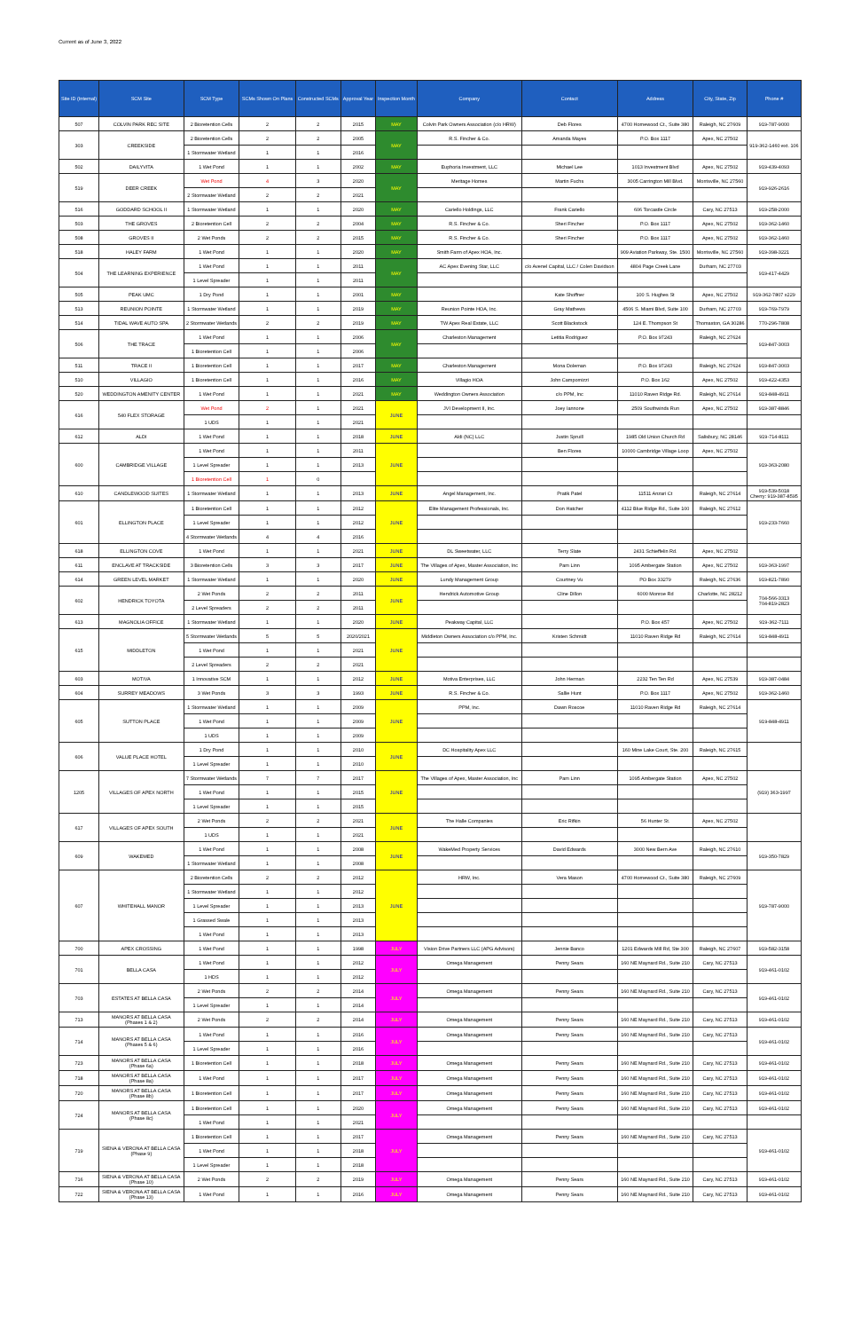Current as of June 3, 2022
| Site ID (Internal) | SCM Site | SCM Type | SCMs Shown On Plans | Constructed SCMs | Approval Year | Inspection Month | Company | Contact | Address | City, State, Zip | Phone # |
| --- | --- | --- | --- | --- | --- | --- | --- | --- | --- | --- | --- |
| 507 | COLVIN PARK REC SITE | 2 Bioretention Cells | 2 | 2 | 2015 | MAY | Colvin Park Owners Association (c/o HRW) | Deb Flores | 4700 Homewood Ct., Suite 380 | Raleigh, NC 27609 | 919-787-9000 |
| 303 | CREEKSIDE | 2 Bioretention Cells | 2 | 2 | 2005 | MAY | R.S. Fincher & Co. | Amanda Mayes | P.O. Box 1117 | Apex, NC 27502 | 919-362-1460 ext. 106 |
| | | 1 Stormwater Wetland | 1 | 1 | 2016 | | | | | | |
| 502 | DAILYVITA | 1 Wet Pond | 1 | 1 | 2002 | MAY | Euphoria Investment, LLC | Michael Lee | 1013 Investment Blvd | Apex, NC 27502 | 919-439-4093 |
| 519 | DEER CREEK | Wet Pond | 4 | 3 | 2020 | MAY | Meritage Homes | Martin Fuchs | 3005 Carrington Mill Blvd. | Morrisville, NC 27560 | 919-926-2616 |
| | | 2 Stormwater Wetland | 2 | 2 | 2021 | | | | | | |
| 516 | GODDARD SCHOOL II | 1 Stormwater Wetland | 1 | 1 | 2020 | MAY | Cariello Holdings, LLC | Frank Cariello | 606 Torcastle Circle | Cary, NC 27513 | 919-258-2000 |
| 503 | THE GROVES | 2 Bioretention Cell | 2 | 2 | 2004 | MAY | R.S. Fincher & Co. | Sheri Fincher | P.O. Box 1117 | Apex, NC 27502 | 919-362-1460 |
| 508 | GROVES II | 2 Wet Ponds | 2 | 2 | 2015 | MAY | R.S. Fincher & Co. | Sheri Fincher | P.O. Box 1117 | Apex, NC 27502 | 919-362-1460 |
| 518 | HALEY FARM | 1 Wet Pond | 1 | 1 | 2020 | MAY | Smith Farm of Apex HOA, Inc. | | 909 Aviation Parkway, Ste. 1500 | Morrisville, NC 27560 | 919-398-3221 |
| 504 | THE LEARNING EXPERIENCE | 1 Wet Pond | 1 | 1 | 2011 | MAY | AC Apex Evening Star, LLC | c/o Avenel Capital, LLC / Colen Davidson | 4804 Page Creek Lane | Durham, NC 27703 | 919-417-4429 |
| | | 1 Level Spreader | 1 | 1 | 2011 | | | | | | |
| 505 | PEAK UMC | 1 Dry Pond | 1 | 1 | 2001 | MAY | | Kate Shoffner | 100 S. Hughes St | Apex, NC 27502 | 919-362-7807 x229 |
| 513 | REUNION POINTE | 1 Stormwater Wetland | 1 | 1 | 2019 | MAY | Reunion Pointe HOA, Inc. | Gray Mathews | 4506 S. Miami Blvd, Suite 100 | Durham, NC 27703 | 919-769-7979 |
| 514 | TIDAL WAVE AUTO SPA | 2 Stormwater Wetlands | 2 | 2 | 2019 | MAY | TW Apex Real Estate, LLC | Scott Blackstock | 124 E. Thompson St | Thomaston, GA 30286 | 770-296-7808 |
| 506 | THE TRACE | 1 Wet Pond | 1 | 1 | 2006 | MAY | Charleston Management | Letitia Rodriguez | P.O. Box 97243 | Raleigh, NC 27624 | 919-847-3003 |
| | | 1 Bioretention Cell | 1 | 1 | 2006 | | | | | | |
| 511 | TRACE II | 1 Bioretention Cell | 1 | 1 | 2017 | MAY | Charleston Management | Mona Doleman | P.O. Box 97243 | Raleigh, NC 27624 | 919-847-3003 |
| 510 | VILLAGIO | 1 Bioretention Cell | 1 | 1 | 2016 | MAY | Villagio HOA | John Campomizzi | P.O. Box 162 | Apex, NC 27502 | 919-422-4353 |
| 520 | WEDDINGTON AMENITY CENTER | 1 Wet Pond | 1 | 1 | 2021 | MAY | Weddington Owners Association | c/o PPM, Inc | 11010 Raven Ridge Rd. | Raleigh, NC 27614 | 919-848-4911 |
| 616 | 540 FLEX STORAGE | Wet Pond | 2 | 1 | 2021 | JUNE | JVI Development II, Inc. | Joey Iannone | 2509 Southwinds Run | Apex, NC 27502 | 919-387-8846 |
| | | 1 UDS | 1 | 1 | 2021 | | | | | | |
| 612 | ALDI | 1 Wet Pond | 1 | 1 | 2018 | JUNE | Aldi (NC) LLC | Justin Spruill | 1985 Old Union Church Rd | Salisbury, NC 28146 | 919-714-8111 |
| 600 | CAMBRIDGE VILLAGE | 1 Wet Pond | 1 | 1 | 2011 | JUNE | | Ben Flores | 10000 Cambridge Village Loop | Apex, NC 27502 | 919-363-2080 |
| | | 1 Level Spreader | 1 | 1 | 2013 | | | | | | |
| | | 1 Bioretention Cell | 1 | 0 | | | | | | | |
| 610 | CANDLEWOOD SUITES | 1 Stormwater Wetland | 1 | 1 | 2013 | JUNE | Angel Management, Inc. | Pratik Patel | 11511 Anzari Ct | Raleigh, NC 27614 | 919-539-5018 Cherry: 919-387-8595 |
| 601 | ELLINGTON PLACE | 1 Bioretention Cell | 1 | 1 | 2012 | JUNE | Elite Management Professionals, Inc. | Don Hatcher | 4112 Blue Ridge Rd., Suite 100 | Raleigh, NC 27612 | 919-233-7660 |
| | | 1 Level Spreader | 1 | 1 | 2012 | | | | | | |
| | | 4 Stormwater Wetlands | 4 | 4 | 2016 | | | | | | |
| 618 | ELLINGTON COVE | 1 Wet Pond | 1 | 1 | 2021 | JUNE | DL Sweetwater, LLC | Terry Slate | 2431 Schieffelin Rd. | Apex, NC 27502 | |
| 611 | ENCLAVE AT TRACKSIDE | 3 Bioretention Cells | 3 | 3 | 2017 | JUNE | The Villages of Apex, Master Association, Inc | Pam Linn | 1095 Ambergate Station | Apex, NC 27502 | 919-363-1997 |
| 614 | GREEN LEVEL MARKET | 1 Stormwater Wetland | 1 | 1 | 2020 | JUNE | Lundy Management Group | Courtney Vu | PO Box 33279 | Raleigh, NC 27636 | 919-821-7890 |
| 602 | HENDRICK TOYOTA | 2 Wet Ponds | 2 | 2 | 2011 | JUNE | Hendrick Automotive Group | Cline Dillon | 6000 Monroe Rd | Charlotte, NC 28212 | 704-566-3313 704-819-2823 |
| | | 2 Level Spreaders | 2 | 2 | 2011 | | | | | | |
| 613 | MAGNOLIA OFFICE | 1 Stormwater Wetland | 1 | 1 | 2020 | JUNE | Peakway Capital, LLC | | P.O. Box 457 | Apex, NC 27502 | 919-362-7111 |
| 615 | MIDDLETON | 5 Stormwater Wetlands | 5 | 5 | 2020/2021 | JUNE | Middleton Owners Association c/o PPM, Inc. | Kristen Schmidt | 11010 Raven Ridge Rd | Raleigh, NC 27614 | 919-848-4911 |
| | | 1 Wet Pond | 1 | 1 | 2021 | | | | | | |
| | | 2 Level Spreaders | 2 | 2 | 2021 | | | | | | |
| 603 | MOTIVA | 1 Innovative SCM | 1 | 1 | 2012 | JUNE | Motiva Enterprises, LLC | John Herman | 2232 Ten Ten Rd | Apex, NC 27539 | 919-387-0484 |
| 604 | SURREY MEADOWS | 3 Wet Ponds | 3 | 3 | 1993 | JUNE | R.S. Fincher & Co. | Sallie Hunt | P.O. Box 1117 | Apex, NC 27502 | 919-362-1460 |
| 605 | SUTTON PLACE | 1 Stormwater Wetland | 1 | 1 | 2009 | JUNE | PPM, Inc. | Dawn Roscoe | 11010 Raven Ridge Rd | Raleigh, NC 27614 | 919-848-4911 |
| | | 1 Wet Pond | 1 | 1 | 2009 | | | | | | |
| | | 1 UDS | 1 | 1 | 2009 | | | | | | |
| 606 | VALUE PLACE HOTEL | 1 Dry Pond | 1 | 1 | 2010 | JUNE | DC Hospitality Apex LLC | | 160 Mine Lake Court, Ste. 200 | Raleigh, NC 27615 | |
| | | 1 Level Spreader | 1 | 1 | 2010 | | | | | | |
| 1205 | VILLAGES OF APEX NORTH | 7 Stormwater Wetlands | 7 | 7 | 2017 | JUNE | The Villages of Apex, Master Association, Inc | Pam Linn | 1095 Ambergate Station | Apex, NC 27502 | (919) 363-1997 |
| | | 1 Wet Pond | 1 | 1 | 2015 | | | | | | |
| | | 1 Level Spreader | 1 | 1 | 2015 | | | | | | |
| 617 | VILLAGES OF APEX SOUTH | 2 Wet Ponds | 2 | 2 | 2021 | JUNE | The Halle Companies | Eric Rifkin | 56 Hunter St. | Apex, NC 27502 | |
| | | 1 UDS | 1 | 1 | 2021 | | | | | | |
| 609 | WAKEMED | 1 Wet Pond | 1 | 1 | 2008 | JUNE | WakeMed Property Services | David Edwards | 3000 New Bern Ave | Raleigh, NC 27610 | 919-350-7829 |
| | | 1 Stormwater Wetland | 1 | 1 | 2008 | | | | | | |
| 607 | WHITEHALL MANOR | 2 Bioretention Cells | 2 | 2 | 2012 | JUNE | HRW, Inc. | Vera Mason | 4700 Homewood Ct., Suite 380 | Raleigh, NC 27609 | 919-787-9000 |
| | | 1 Stormwater Wetland | 1 | 1 | 2012 | | | | | | |
| | | 1 Level Spreader | 1 | 1 | 2013 | | | | | | |
| | | 1 Grassed Swale | 1 | 1 | 2013 | | | | | | |
| | | 1 Wet Pond | 1 | 1 | 2013 | | | | | | |
| 700 | APEX CROSSING | 1 Wet Pond | 1 | 1 | 1998 | JULY | Vision Drive Partners LLC (APG Advisors) | Jennie Banco | 1201 Edwards Mill Rd, Ste 300 | Raleigh, NC 27607 | 919-582-3158 |
| 701 | BELLA CASA | 1 Wet Pond | 1 | 1 | 2012 | JULY | Omega Management | Penny Sears | 160 NE Maynard Rd., Suite 210 | Cary, NC 27513 | 919-461-0102 |
| | | 1 HDS | 1 | 1 | 2012 | | | | | | |
| 703 | ESTATES AT BELLA CASA | 2 Wet Ponds | 2 | 2 | 2014 | JULY | Omega Management | Penny Sears | 160 NE Maynard Rd., Suite 210 | Cary, NC 27513 | 919-461-0102 |
| | | 1 Level Spreader | 1 | 1 | 2014 | | | | | | |
| 713 | MANORS AT BELLA CASA (Phases 1 & 2) | 2 Wet Ponds | 2 | 2 | 2014 | JULY | Omega Management | Penny Sears | 160 NE Maynard Rd., Suite 210 | Cary, NC 27513 | 919-461-0102 |
| 714 | MANORS AT BELLA CASA (Phases 5 & 6) | 1 Wet Pond | 1 | 1 | 2016 | JULY | Omega Management | Penny Sears | 160 NE Maynard Rd., Suite 210 | Cary, NC 27513 | 919-461-0102 |
| | | 1 Level Spreader | 1 | 1 | 2016 | | | | | | |
| 723 | MANORS AT BELLA CASA (Phase 6a) | 1 Bioretention Cell | 1 | 1 | 2018 | JULY | Omega Management | Penny Sears | 160 NE Maynard Rd., Suite 210 | Cary, NC 27513 | 919-461-0102 |
| 718 | MANORS AT BELLA CASA (Phase 8a) | 1 Wet Pond | 1 | 1 | 2017 | JULY | Omega Management | Penny Sears | 160 NE Maynard Rd., Suite 210 | Cary, NC 27513 | 919-461-0102 |
| 720 | MANORS AT BELLA CASA (Phase 8b) | 1 Bioretention Cell | 1 | 1 | 2017 | JULY | Omega Management | Penny Sears | 160 NE Maynard Rd., Suite 210 | Cary, NC 27513 | 919-461-0102 |
| 724 | MANORS AT BELLA CASA (Phase 8c) | 1 Bioretention Cell | 1 | 1 | 2020 | JULY | Omega Management | Penny Sears | 160 NE Maynard Rd., Suite 210 | Cary, NC 27513 | 919-461-0102 |
| | | 1 Wet Pond | 1 | 1 | 2021 | | | | | | |
| 719 | SIENA & VERONA AT BELLA CASA (Phase 9) | 1 Bioretention Cell | 1 | 1 | 2017 | JULY | Omega Management | Penny Sears | 160 NE Maynard Rd., Suite 210 | Cary, NC 27513 | 919-461-0102 |
| | | 1 Wet Pond | 1 | 1 | 2018 | | | | | | |
| | | 1 Level Spreader | 1 | 1 | 2018 | | | | | | |
| 716 | SIENA & VERONA AT BELLA CASA (Phase 10) | 2 Wet Ponds | 2 | 2 | 2019 | JULY | Omega Management | Penny Sears | 160 NE Maynard Rd., Suite 210 | Cary, NC 27513 | 919-461-0102 |
| 722 | SIENA & VERONA AT BELLA CASA (Phase 13) | 1 Wet Pond | 1 | 1 | 2016 | JULY | Omega Management | Penny Sears | 160 NE Maynard Rd., Suite 210 | Cary, NC 27513 | 919-461-0102 |